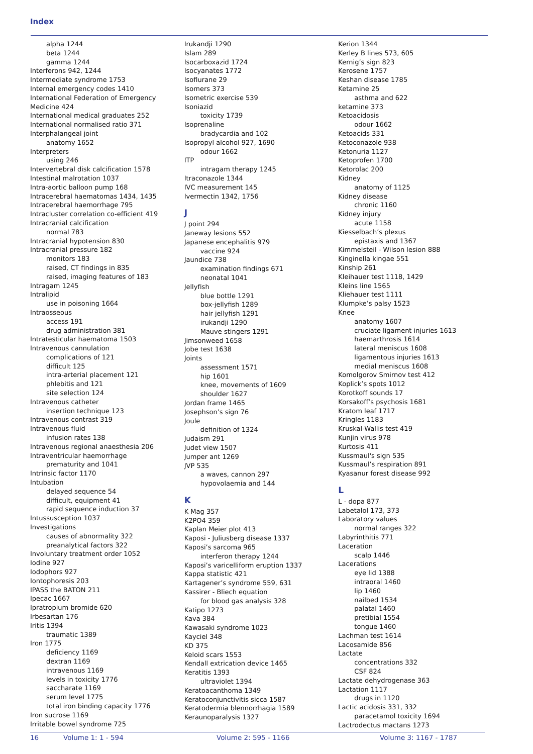Index
alpha 1244
beta 1244
gamma 1244
Interferons 942, 1244
Intermediate syndrome 1753
Internal emergency codes 1410
International Federation of Emergency Medicine 424
International medical graduates 252
International normalised ratio 371
Interphalangeal joint
anatomy 1652
Interpreters
using 246
Intervertebral disk calcification 1578
Intestinal malrotation 1037
Intra-aortic balloon pump 168
Intracerebral haematomas 1434, 1435
Intracerebral haemorrhage 795
Intracluster correlation co-efficient 419
Intracranial calcification
normal 783
Intracranial hypotension 830
Intracranial pressure 182
monitors 183
raised, CT findings in 835
raised, imaging features of 183
Intragam 1245
Intralipid
use in poisoning 1664
Intraosseous
access 191
drug administration 381
Intratesticular haematoma 1503
Intravenous cannulation
complications of 121
difficult 125
intra-arterial placement 121
phlebitis and 121
site selection 124
Intravenous catheter
insertion technique 123
Intravenous contrast 319
Intravenous fluid
infusion rates 138
Intravenous regional anaesthesia 206
Intraventricular haemorrhage
prematurity and 1041
Intrinsic factor 1170
Intubation
delayed sequence 54
difficult, equipment 41
rapid sequence induction 37
Intussusception 1037
Investigations
causes of abnormality 322
preanalytical factors 322
Involuntary treatment order 1052
Iodine 927
Iodophors 927
Iontophoresis 203
IPASS the BATON 211
Ipecac 1667
Ipratropium bromide 620
Irbesartan 176
Iritis 1394
traumatic 1389
Iron 1775
deficiency 1169
dextran 1169
intravenous 1169
levels in toxicity 1776
saccharate 1169
serum level 1775
total iron binding capacity 1776
Iron sucrose 1169
Irritable bowel syndrome 725
Irukandji 1290
Islam 289
Isocarboxazid 1724
Isocyanates 1772
Isoflurane 29
Isomers 373
Isometric exercise 539
Isoniazid
toxicity 1739
Isoprenaline
bradycardia and 102
Isopropyl alcohol 927, 1690
odour 1662
ITP
intragam therapy 1245
Itraconazole 1344
IVC measurement 145
Ivermectin 1342, 1756
J
J point 294
Janeway lesions 552
Japanese encephalitis 979
vaccine 924
Jaundice 738
examination findings 671
neonatal 1041
Jellyfish
blue bottle 1291
box-jellyfish 1289
hair jellyfish 1291
irukandji 1290
Mauve stingers 1291
Jimsonweed 1658
Jobe test 1638
Joints
assessment 1571
hip 1601
knee, movements of 1609
shoulder 1627
Jordan frame 1465
Josephson’s sign 76
Joule
definition of 1324
Judaism 291
Judet view 1507
Jumper ant 1269
JVP 535
a waves, cannon 297
hypovolaemia and 144
K
K Mag 357
K2PO4 359
Kaplan Meier plot 413
Kaposi - Juliusberg disease 1337
Kaposi’s sarcoma 965
interferon therapy 1244
Kaposi’s varicelliform eruption 1337
Kappa statistic 421
Kartagener’s syndrome 559, 631
Kassirer - Bliech equation
for blood gas analysis 328
Katipo 1273
Kava 384
Kawasaki syndrome 1023
Kayciel 348
KD 375
Keloid scars 1553
Kendall extrication device 1465
Keratitis 1393
ultraviolet 1394
Keratoacanthoma 1349
Keratoconjunctivitis sicca 1587
Keratodermia blennorrhagia 1589
Keraunoparalysis 1327
Kerion 1344
Kerley B lines 573, 605
Kernig’s sign 823
Kerosene 1757
Keshan disease 1785
Ketamine 25
asthma and 622
ketamine 373
Ketoacidosis
odour 1662
Ketoacids 331
Ketoconazole 938
Ketonuria 1127
Ketoprofen 1700
Ketorolac 200
Kidney
anatomy of 1125
Kidney disease
chronic 1160
Kidney injury
acute 1158
Kiesselbach’s plexus
epistaxis and 1367
Kimmelsteil - Wilson lesion 888
Kinginella kingae 551
Kinship 261
Kleihauer test 1118, 1429
Kleins line 1565
Kliehauer test 1111
Klumpke’s palsy 1523
Knee
anatomy 1607
cruciate ligament injuries 1613
haemarthrosis 1614
lateral meniscus 1608
ligamentous injuries 1613
medial meniscus 1608
Komolgorov Smirnov test 412
Koplick’s spots 1012
Korotkoff sounds 17
Korsakoff’s psychosis 1681
Kratom leaf 1717
Kringles 1183
Kruskal-Wallis test 419
Kunjin virus 978
Kurtosis 411
Kussmaul's sign 535
Kussmaul’s respiration 891
Kyasanur forest disease 992
L
L - dopa 877
Labetalol 173, 373
Laboratory values
normal ranges 322
Labyrinthitis 771
Laceration
scalp 1446
Lacerations
eye lid 1388
intraoral 1460
lip 1460
nailbed 1534
palatal 1460
pretibial 1554
tongue 1460
Lachman test 1614
Lacosamide 856
Lactate
concentrations 332
CSF 824
Lactate dehydrogenase 363
Lactation 1117
drugs in 1120
Lactic acidosis 331, 332
paracetamol toxicity 1694
Lactrodectus mactans 1273
16 Volume 1: 1 - 594 Volume 2: 595 - 1166 Volume 3: 1167 - 1787